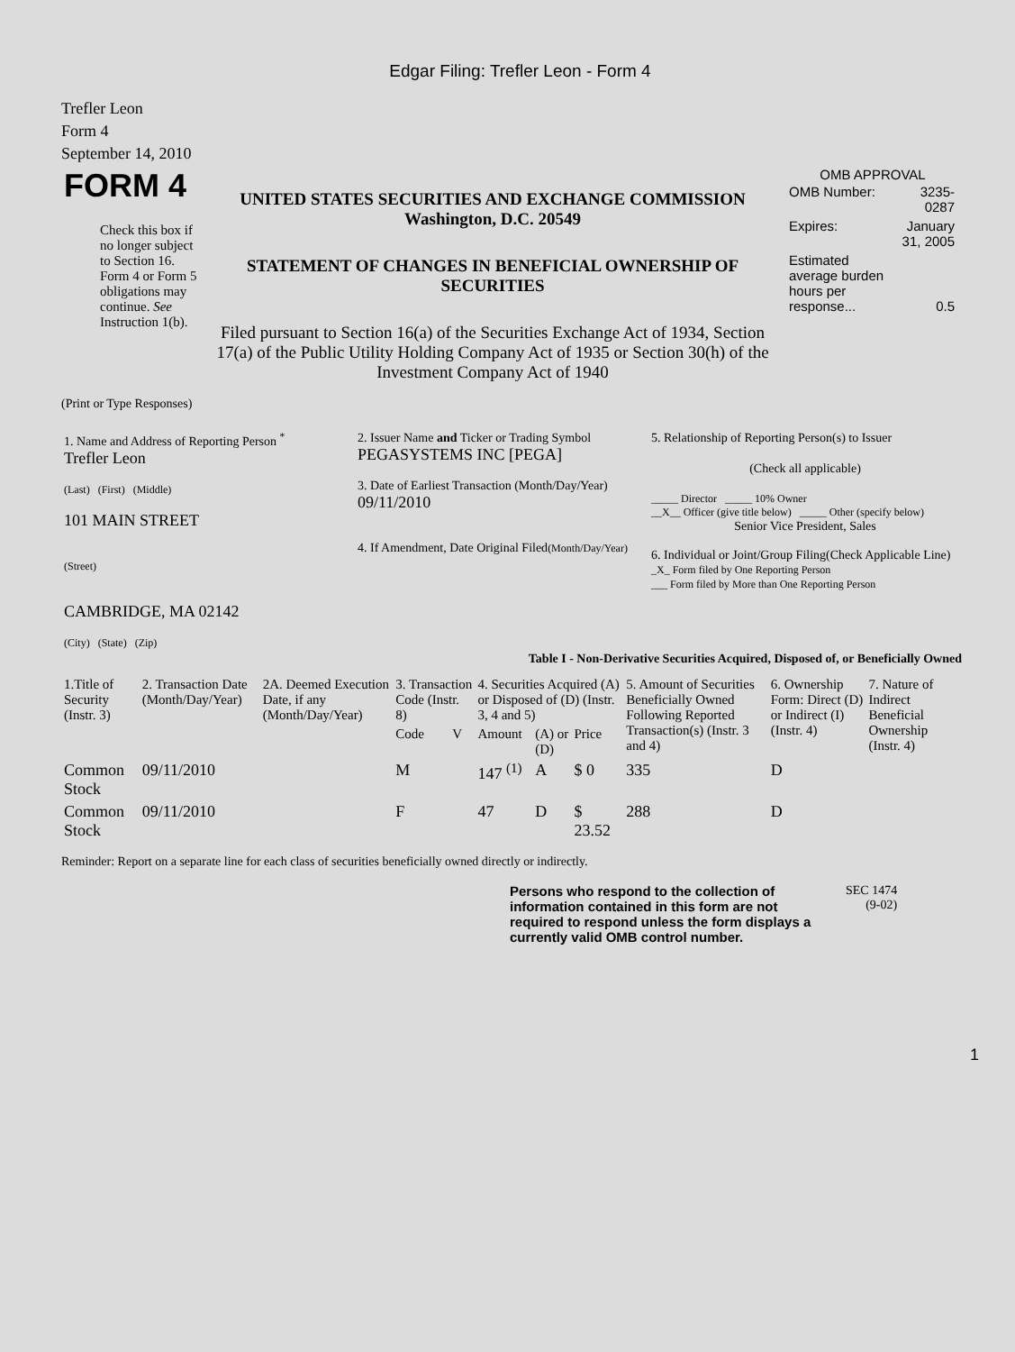Edgar Filing: Trefler Leon - Form 4
Trefler Leon
Form 4
September 14, 2010
| FORM 4 Check this box if no longer subject to Section 16. Form 4 or Form 5 obligations may continue. See Instruction 1(b). | UNITED STATES SECURITIES AND EXCHANGE COMMISSION Washington, D.C. 20549 STATEMENT OF CHANGES IN BENEFICIAL OWNERSHIP OF SECURITIES Filed pursuant to Section 16(a) of the Securities Exchange Act of 1934, Section 17(a) of the Public Utility Holding Company Act of 1935 or Section 30(h) of the Investment Company Act of 1940 | OMB APPROVAL / OMB Number: / 3235-0287 / / Expires: / January 31, 2005 / / Estimated average burden hours per response... / 0.5 / |
(Print or Type Responses)
| 1. Name and Address of Reporting Person <sup>*</sup> Trefler Leon (Last) (First) (Middle) 101 MAIN STREET (Street) CAMBRIDGE, MA 02142 (City) (State) (Zip) | 2. Issuer Name and Ticker or Trading Symbol PEGASYSTEMS INC [PEGA] 3. Date of Earliest Transaction (Month/Day/Year) 09/11/2010 4. If Amendment, Date Original Filed (Month/Day/Year) | 5. Relationship of Reporting Person(s) to Issuer (Check all applicable) _____ Director _____ 10% Owner __X__ Officer (give title below) _____ Other (specify below) Senior Vice President, Sales 6. Individual or Joint/Group Filing(Check Applicable Line) _X_ Form filed by One Reporting Person ___ Form filed by More than One Reporting Person |
Table I - Non-Derivative Securities Acquired, Disposed of, or Beneficially Owned
| 1.Title of Security (Instr. 3) | 2. Transaction Date (Month/Day/Year) | 2A. Deemed Execution Date, if any (Month/Day/Year) | 3. Transaction Code (Instr. 8) | | 4. Securities Acquired (A) or Disposed of (D) (Instr. 3, 4 and 5) | | | 5. Amount of Securities Beneficially Owned Following Reported Transaction(s) (Instr. 3 and 4) | 6. Ownership Form: Direct (D) or Indirect (I) (Instr. 4) | 7. Nature of Indirect Beneficial Ownership (Instr. 4) |
| --- | --- | --- | --- | --- | --- | --- | --- | --- | --- | --- |
| | | | Code | V | Amount | (A) or (D) | Price | | | |
| Common Stock | 09/11/2010 | | M | | 147 <sup>(1)</sup> | A | $ 0 | 335 | D | |
| Common Stock | 09/11/2010 | | F | | 47 | D | $ 23.52 | 288 | D | |
Reminder: Report on a separate line for each class of securities beneficially owned directly or indirectly.
| Persons who respond to the collection of information contained in this form are not required to respond unless the form displays a currently valid OMB control number. | SEC 1474 (9-02) |
1